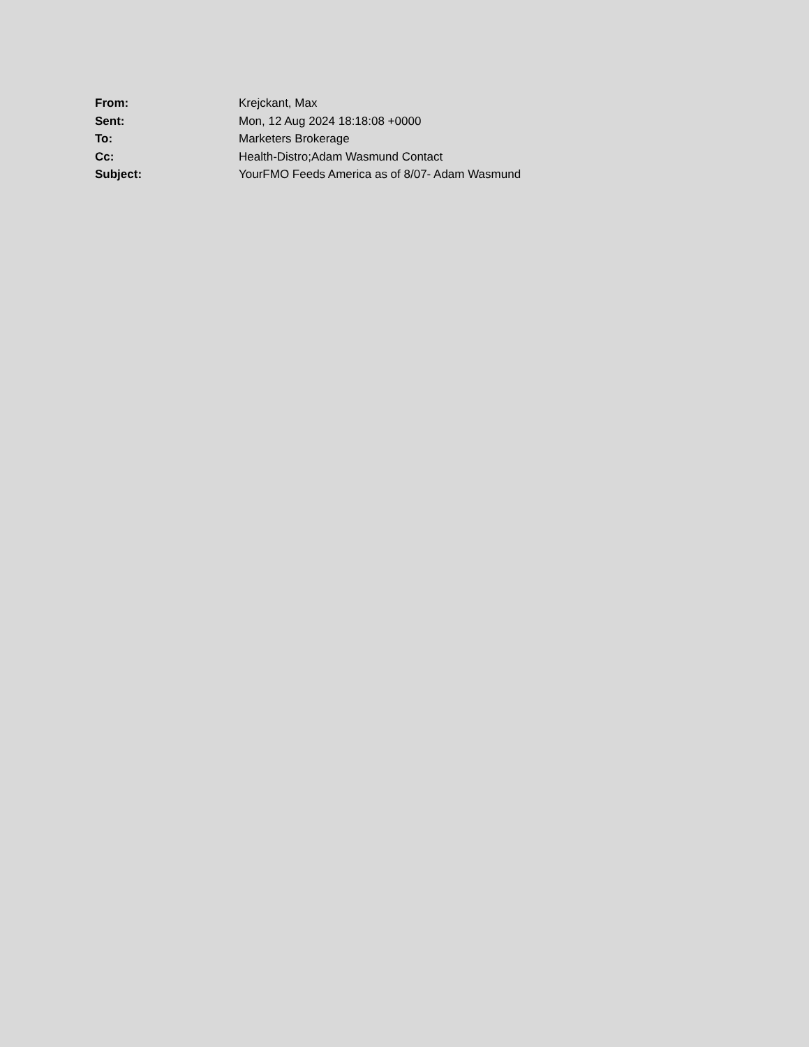| From: | Krejckant, Max |
| Sent: | Mon, 12 Aug 2024 18:18:08 +0000 |
| To: | Marketers Brokerage |
| Cc: | Health-Distro;Adam Wasmund Contact |
| Subject: | YourFMO Feeds America as of 8/07- Adam Wasmund |